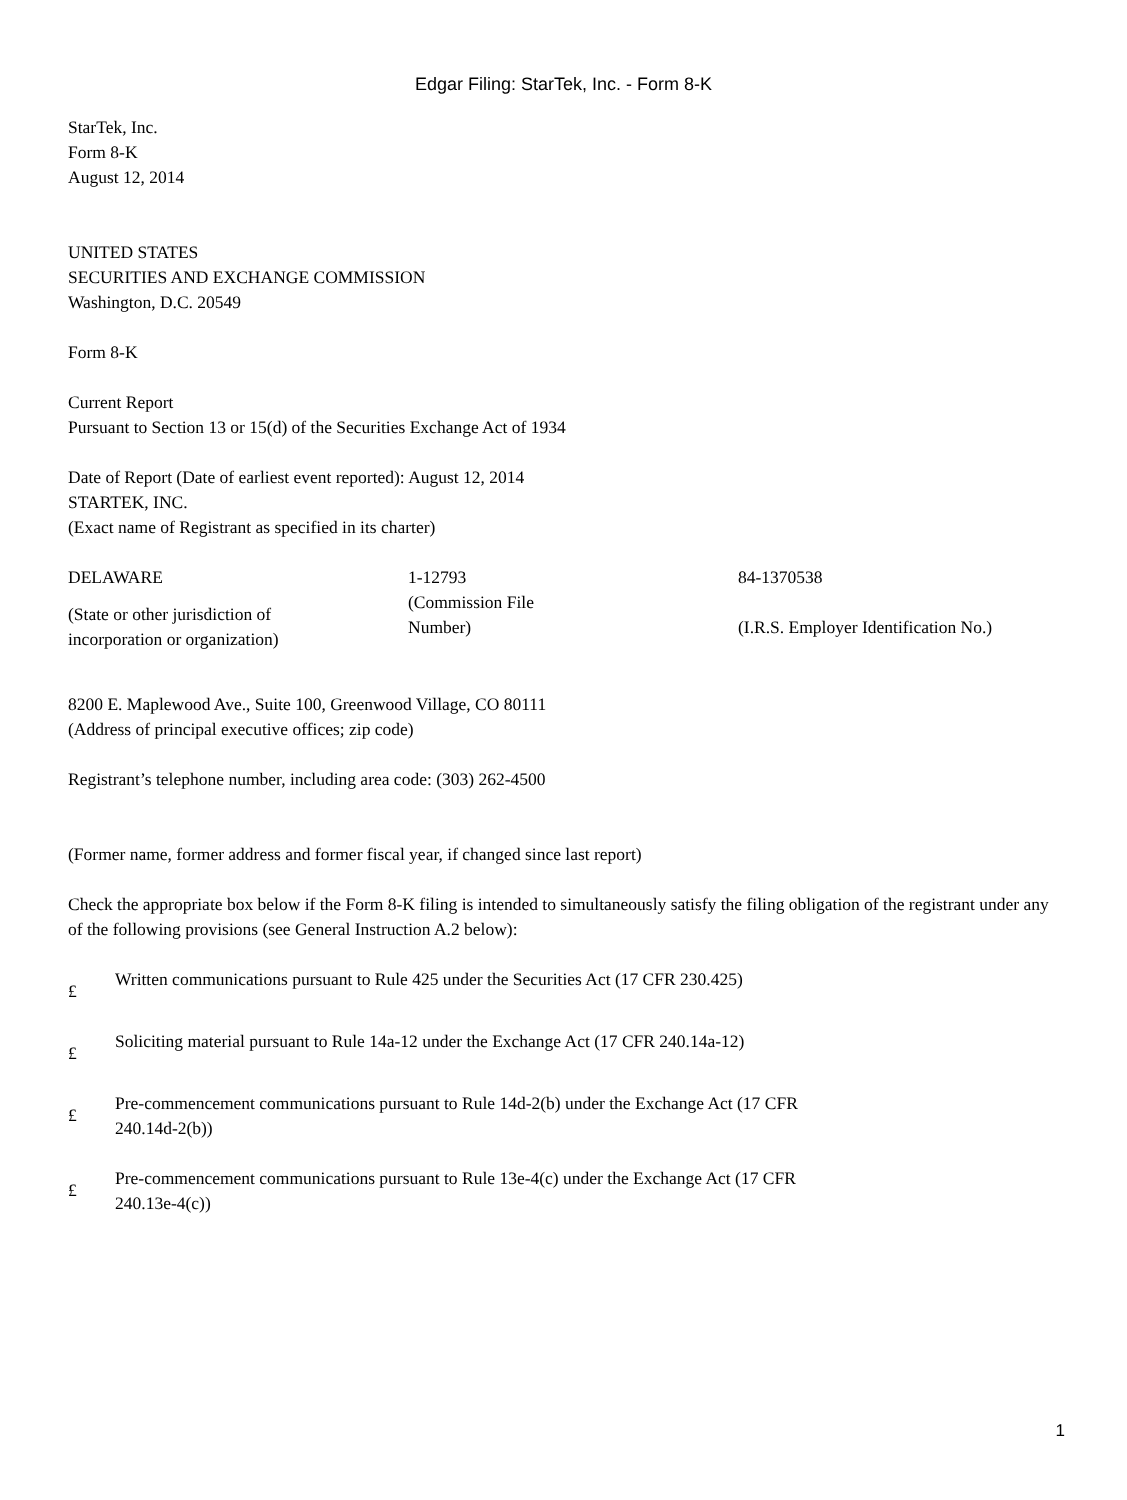Edgar Filing: StarTek, Inc. - Form 8-K
StarTek, Inc.
Form 8-K
August 12, 2014
UNITED STATES
SECURITIES AND EXCHANGE COMMISSION
Washington, D.C. 20549
Form 8-K
Current Report
Pursuant to Section 13 or 15(d) of the Securities Exchange Act of 1934
Date of Report (Date of earliest event reported): August 12, 2014
STARTEK, INC.
(Exact name of Registrant as specified in its charter)
| DELAWARE | 1-12793 | 84-1370538 |
| (State or other jurisdiction of incorporation or organization) | (Commission File Number) | (I.R.S. Employer Identification No.) |
8200 E. Maplewood Ave., Suite 100, Greenwood Village, CO 80111
(Address of principal executive offices; zip code)
Registrant’s telephone number, including area code: (303) 262-4500
(Former name, former address and former fiscal year, if changed since last report)
Check the appropriate box below if the Form 8-K filing is intended to simultaneously satisfy the filing obligation of the registrant under any of the following provisions (see General Instruction A.2 below):
| £ | Written communications pursuant to Rule 425 under the Securities Act (17 CFR 230.425) |
| £ | Soliciting material pursuant to Rule 14a-12 under the Exchange Act (17 CFR 240.14a-12) |
| £ | Pre-commencement communications pursuant to Rule 14d-2(b) under the Exchange Act (17 CFR 240.14d-2(b)) |
| £ | Pre-commencement communications pursuant to Rule 13e-4(c) under the Exchange Act (17 CFR 240.13e-4(c)) |
1